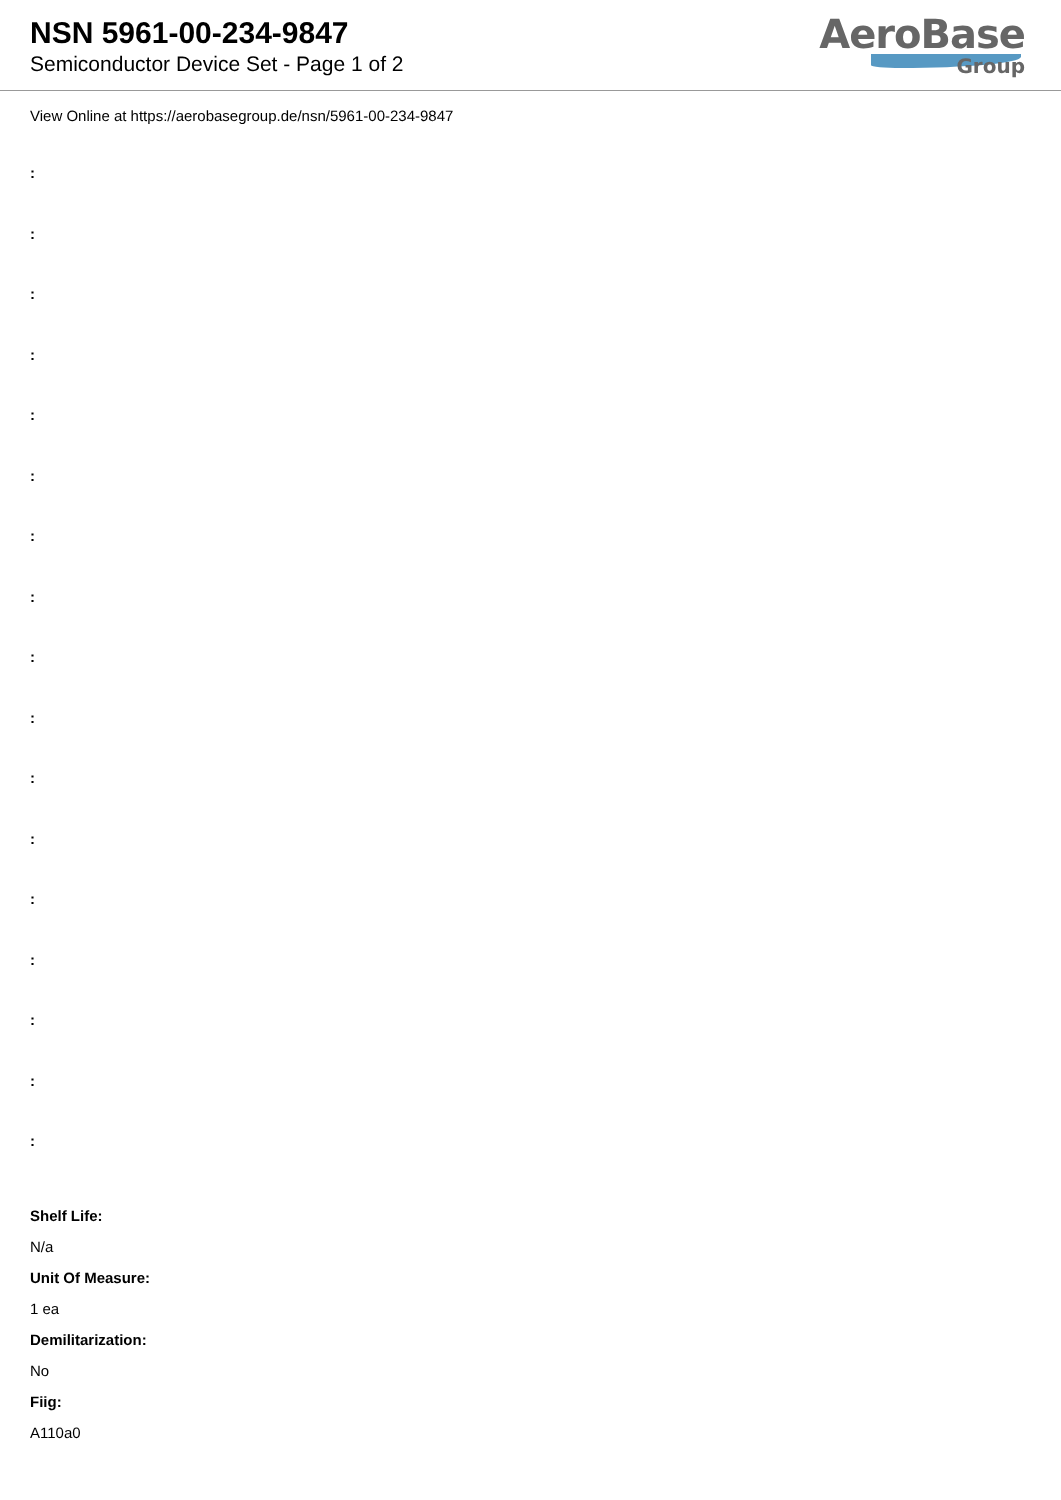NSN 5961-00-234-9847
Semiconductor Device Set - Page 1 of 2
AeroBase
Group
View Online at https://aerobasegroup.de/nsn/5961-00-234-9847
:
:
:
:
:
:
:
:
:
:
:
:
:
:
:
:
:
Shelf Life:
N/a
Unit Of Measure:
1 ea
Demilitarization:
No
Fiig:
A110a0